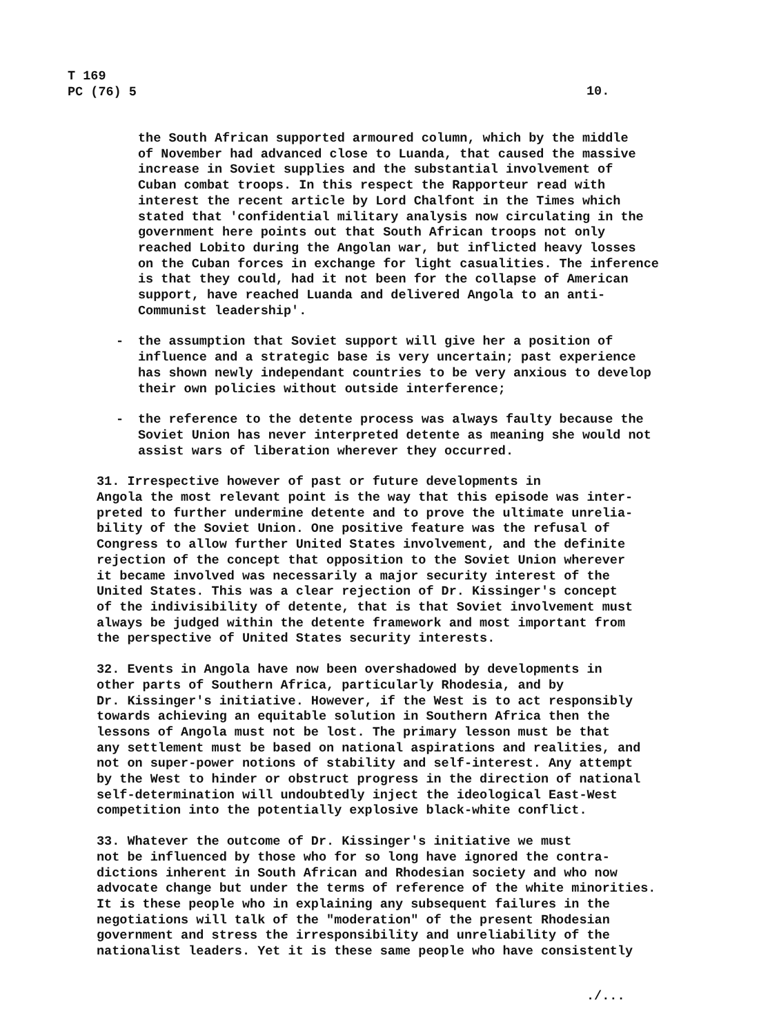T 169
PC (76) 5
10.
the South African supported armoured column, which by the middle of November had advanced close to Luanda, that caused the massive increase in Soviet supplies and the substantial involvement of Cuban combat troops. In this respect the Rapporteur read with interest the recent article by Lord Chalfont in the Times which stated that 'confidential military analysis now circulating in the government here points out that South African troops not only reached Lobito during the Angolan war, but inflicted heavy losses on the Cuban forces in exchange for light casualities. The inference is that they could, had it not been for the collapse of American support, have reached Luanda and delivered Angola to an anti- Communist leadership'.
- the assumption that Soviet support will give her a position of influence and a strategic base is very uncertain; past experience has shown newly independant countries to be very anxious to develop their own policies without outside interference;
- the reference to the detente process was always faulty because the Soviet Union has never interpreted detente as meaning she would not assist wars of liberation wherever they occurred.
31. Irrespective however of past or future developments in Angola the most relevant point is the way that this episode was inter- preted to further undermine detente and to prove the ultimate unrelia- bility of the Soviet Union. One positive feature was the refusal of Congress to allow further United States involvement, and the definite rejection of the concept that opposition to the Soviet Union wherever it became involved was necessarily a major security interest of the United States. This was a clear rejection of Dr. Kissinger's concept of the indivisibility of detente, that is that Soviet involvement must always be judged within the detente framework and most important from the perspective of United States security interests.
32. Events in Angola have now been overshadowed by developments in other parts of Southern Africa, particularly Rhodesia, and by Dr. Kissinger's initiative. However, if the West is to act responsibly towards achieving an equitable solution in Southern Africa then the lessons of Angola must not be lost. The primary lesson must be that any settlement must be based on national aspirations and realities, and not on super-power notions of stability and self-interest. Any attempt by the West to hinder or obstruct progress in the direction of national self-determination will undoubtedly inject the ideological East-West competition into the potentially explosive black-white conflict.
33. Whatever the outcome of Dr. Kissinger's initiative we must not be influenced by those who for so long have ignored the contra- dictions inherent in South African and Rhodesian society and who now advocate change but under the terms of reference of the white minorities. It is these people who in explaining any subsequent failures in the negotiations will talk of the "moderation" of the present Rhodesian government and stress the irresponsibility and unreliability of the nationalist leaders. Yet it is these same people who have consistently
./...